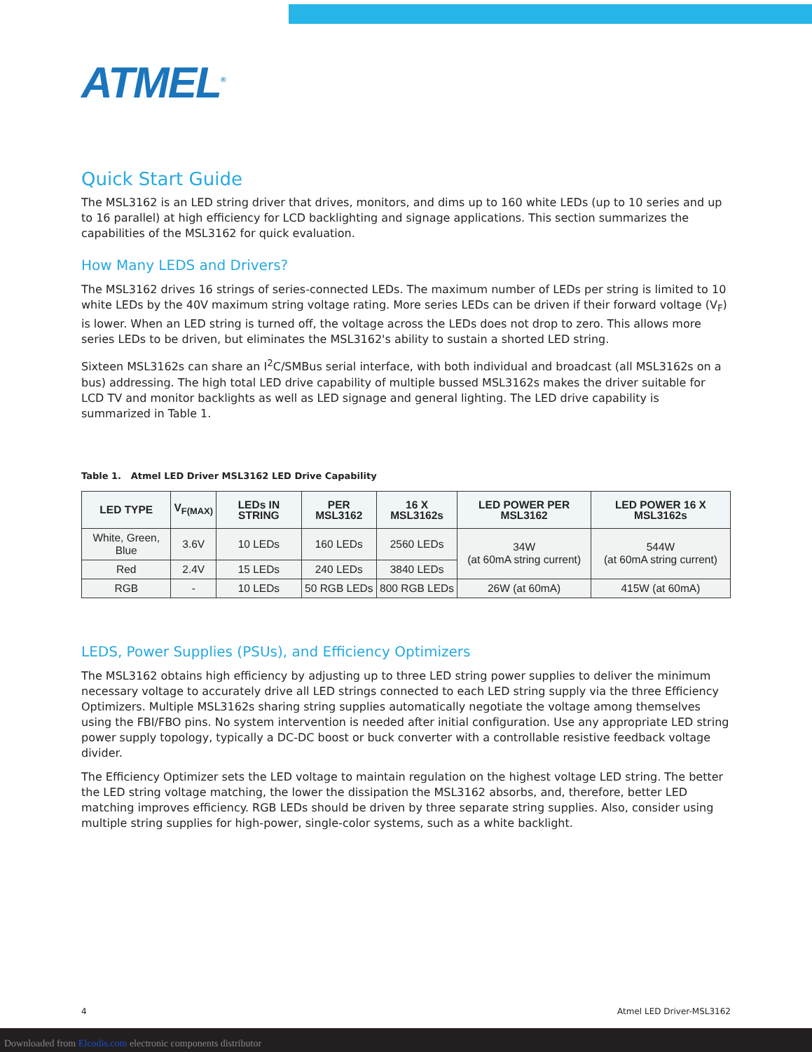ATMEL<sup>®</sup>
Quick Start Guide
The MSL3162 is an LED string driver that drives, monitors, and dims up to 160 white LEDs (up to 10 series and up to 16 parallel) at high efficiency for LCD backlighting and signage applications. This section summarizes the capabilities of the MSL3162 for quick evaluation.
How Many LEDS and Drivers?
The MSL3162 drives 16 strings of series-connected LEDs. The maximum number of LEDs per string is limited to 10 white LEDs by the 40V maximum string voltage rating. More series LEDs can be driven if their forward voltage (V<sub>F</sub>) is lower. When an LED string is turned off, the voltage across the LEDs does not drop to zero. This allows more series LEDs to be driven, but eliminates the MSL3162's ability to sustain a shorted LED string.
Sixteen MSL3162s can share an I<sup>2</sup>C/SMBus serial interface, with both individual and broadcast (all MSL3162s on a bus) addressing. The high total LED drive capability of multiple bussed MSL3162s makes the driver suitable for LCD TV and monitor backlights as well as LED signage and general lighting. The LED drive capability is summarized in Table 1.
Table 1. Atmel LED Driver MSL3162 LED Drive Capability
| LED TYPE | V<sub>F(MAX)</sub> | LEDs IN STRING | PER MSL3162 | 16 X MSL3162s | LED POWER PER MSL3162 | LED POWER 16 X MSL3162s |
| --- | --- | --- | --- | --- | --- | --- |
| White, Green, Blue | 3.6V | 10 LEDs | 160 LEDs | 2560 LEDs | 34W (at 60mA string current) | 544W (at 60mA string current) |
| Red | 2.4V | 15 LEDs | 240 LEDs | 3840 LEDs | | |
| RGB | - | 10 LEDs | 50 RGB LEDs | 800 RGB LEDs | 26W (at 60mA) | 415W (at 60mA) |
LEDS, Power Supplies (PSUs), and Efficiency Optimizers
The MSL3162 obtains high efficiency by adjusting up to three LED string power supplies to deliver the minimum necessary voltage to accurately drive all LED strings connected to each LED string supply via the three Efficiency Optimizers. Multiple MSL3162s sharing string supplies automatically negotiate the voltage among themselves using the FBI/FBO pins. No system intervention is needed after initial configuration. Use any appropriate LED string power supply topology, typically a DC-DC boost or buck converter with a controllable resistive feedback voltage divider.
The Efficiency Optimizer sets the LED voltage to maintain regulation on the highest voltage LED string. The better the LED string voltage matching, the lower the dissipation the MSL3162 absorbs, and, therefore, better LED matching improves efficiency. RGB LEDs should be driven by three separate string supplies. Also, consider using multiple string supplies for high-power, single-color systems, such as a white backlight.
4 Atmel LED Driver-MSL3162
Downloaded from Elcodis.com electronic components distributor